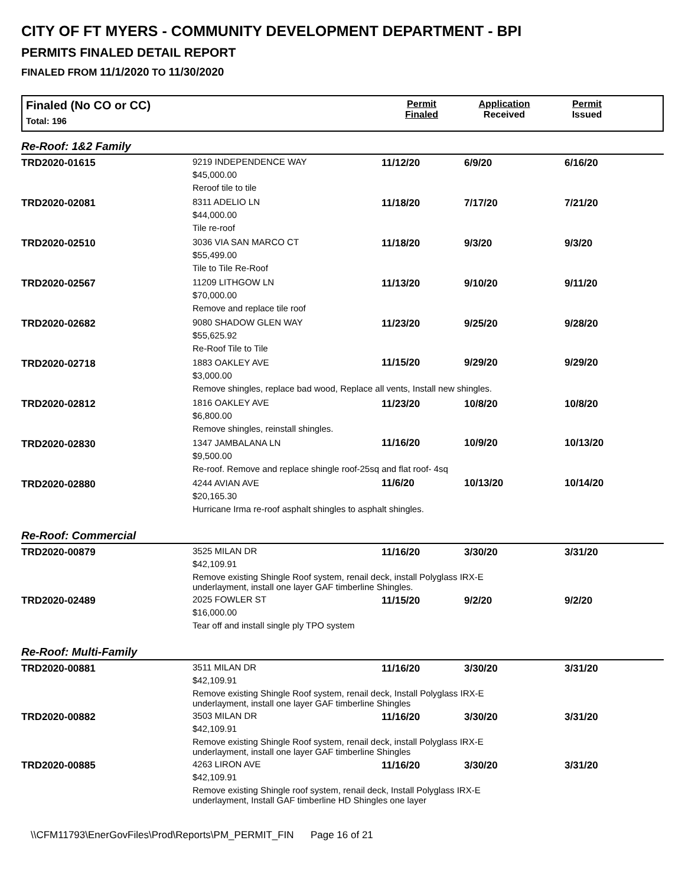CITY OF FT MYERS - COMMUNITY DEVELOPMENT DEPARTMENT - BPI
PERMITS FINALED DETAIL REPORT
FINALED FROM 11/1/2020 TO 11/30/2020
Finaled (No CO or CC)
Total: 196
Permit
Finaled
Application
Received
Permit
Issued
Re-Roof: 1&2 Family
| TRD2020-01615 | 9219 INDEPENDENCE WAY $45,000.00 Reroof tile to tile | 11/12/20 | 6/9/20 | 6/16/20 |
| TRD2020-02081 | 8311 ADELIO LN $44,000.00 Tile re-roof | 11/18/20 | 7/17/20 | 7/21/20 |
| TRD2020-02510 | 3036 VIA SAN MARCO CT $55,499.00 Tile to Tile Re-Roof | 11/18/20 | 9/3/20 | 9/3/20 |
| TRD2020-02567 | 11209 LITHGOW LN $70,000.00 Remove and replace tile roof | 11/13/20 | 9/10/20 | 9/11/20 |
| TRD2020-02682 | 9080 SHADOW GLEN WAY $55,625.92 Re-Roof Tile to Tile | 11/23/20 | 9/25/20 | 9/28/20 |
| TRD2020-02718 | 1883 OAKLEY AVE $3,000.00 11/15/20 9/29/20 9/29/20 Remove shingles, replace bad wood, Replace all vents, Install new shingles. | | | |
| TRD2020-02812 | 1816 OAKLEY AVE $6,800.00 Remove shingles, reinstall shingles. | 11/23/20 | 10/8/20 | 10/8/20 |
| TRD2020-02830 | 1347 JAMBALANA LN $9,500.00 11/16/20 10/9/20 10/13/20 Re-roof. Remove and replace shingle roof-25sq and flat roof- 4sq | | | |
| TRD2020-02880 | 4244 AVIAN AVE $20,165.30 11/6/20 10/13/20 10/14/20 Hurricane Irma re-roof asphalt shingles to asphalt shingles. | | | |
Re-Roof: Commercial
| TRD2020-00879 | 3525 MILAN DR $42,109.91 | 11/16/20 | 3/30/20 | 3/31/20 |
| | Remove existing Shingle Roof system, renail deck, install Polyglass IRX-E underlayment, install one layer GAF timberline Shingles. | | | |
| TRD2020-02489 | 2025 FOWLER ST $16,000.00 Tear off and install single ply TPO system | 11/15/20 | 9/2/20 | 9/2/20 |
Re-Roof: Multi-Family
| TRD2020-00881 | 3511 MILAN DR $42,109.91 | 11/16/20 | 3/30/20 | 3/31/20 |
| | Remove existing Shingle Roof system, renail deck, Install Polyglass IRX-E underlayment, install one layer GAF timberline Shingles | | | |
| TRD2020-00882 | 3503 MILAN DR $42,109.91 | 11/16/20 | 3/30/20 | 3/31/20 |
| | Remove existing Shingle Roof system, renail deck, install Polyglass IRX-E underlayment, install one layer GAF timberline Shingles | | | |
| TRD2020-00885 | 4263 LIRON AVE $42,109.91 | 11/16/20 | 3/30/20 | 3/31/20 |
| | Remove existing Shingle roof system, renail deck, Install Polyglass IRX-E underlayment, Install GAF timberline HD Shingles one layer | | | |
\\CFM11793\EnerGovFiles\Prod\Reports\PM_PERMIT_FIN Page 16 of 21